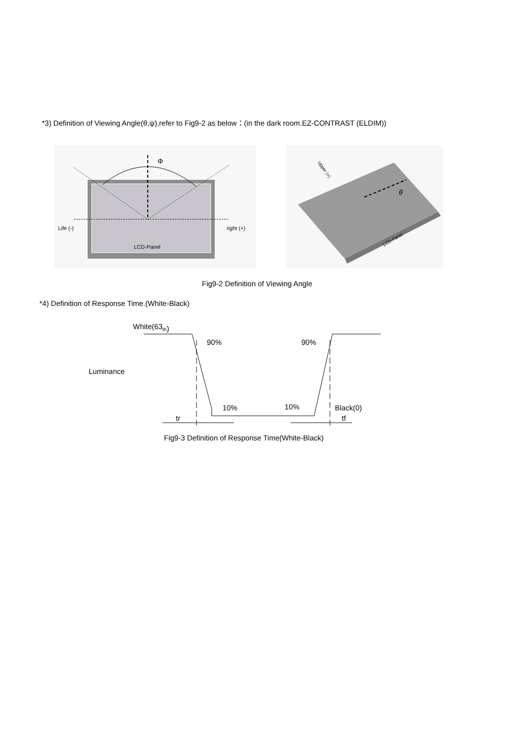*3) Definition of Viewing Angle(θ,ψ),refer to Fig9-2 as below：(in the dark room.EZ-CONTRAST (ELDIM))
Φ
Life (-)
right (+)
LCD-Panel
θ
Upper (+)
LCD-Panel
Fig9-2 Definition of Viewing Angle
*4) Definition of Response Time.(White-Black)
White(63th)
90%
90%
Luminance
10%
10%
Black(0)
tr
tf
Fig9-3 Definition of Response Time(White-Black)